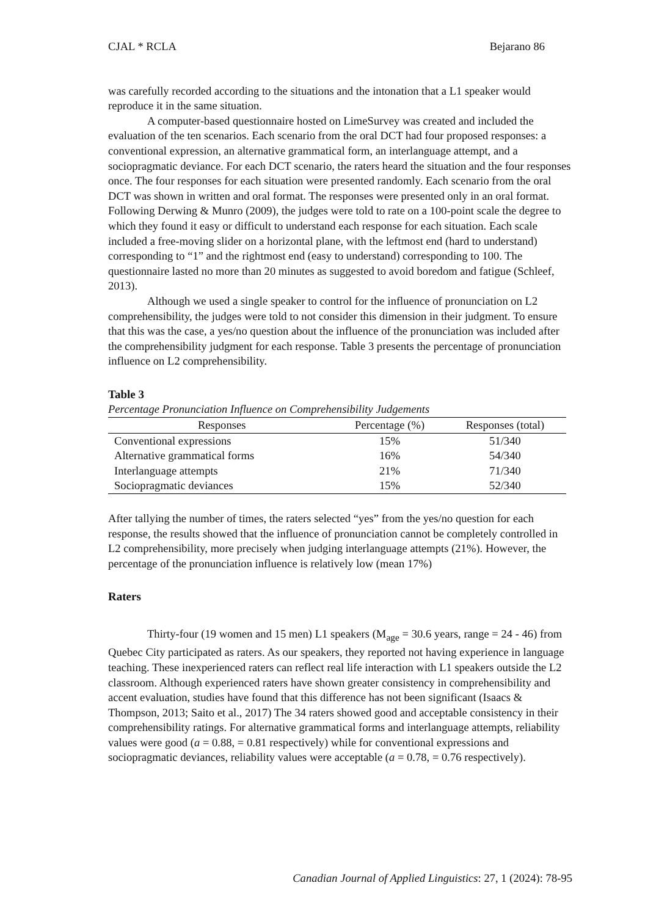CJAL * RCLA Bejarano 86
was carefully recorded according to the situations and the intonation that a L1 speaker would reproduce it in the same situation.
A computer-based questionnaire hosted on LimeSurvey was created and included the evaluation of the ten scenarios. Each scenario from the oral DCT had four proposed responses: a conventional expression, an alternative grammatical form, an interlanguage attempt, and a sociopragmatic deviance. For each DCT scenario, the raters heard the situation and the four responses once. The four responses for each situation were presented randomly. Each scenario from the oral DCT was shown in written and oral format. The responses were presented only in an oral format. Following Derwing & Munro (2009), the judges were told to rate on a 100-point scale the degree to which they found it easy or difficult to understand each response for each situation. Each scale included a free-moving slider on a horizontal plane, with the leftmost end (hard to understand) corresponding to “1” and the rightmost end (easy to understand) corresponding to 100. The questionnaire lasted no more than 20 minutes as suggested to avoid boredom and fatigue (Schleef, 2013).
Although we used a single speaker to control for the influence of pronunciation on L2 comprehensibility, the judges were told to not consider this dimension in their judgment. To ensure that this was the case, a yes/no question about the influence of the pronunciation was included after the comprehensibility judgment for each response. Table 3 presents the percentage of pronunciation influence on L2 comprehensibility.
Table 3
Percentage Pronunciation Influence on Comprehensibility Judgements
| Responses | Percentage (%) | Responses (total) |
| --- | --- | --- |
| Conventional expressions | 15% | 51/340 |
| Alternative grammatical forms | 16% | 54/340 |
| Interlanguage attempts | 21% | 71/340 |
| Sociopragmatic deviances | 15% | 52/340 |
After tallying the number of times, the raters selected “yes” from the yes/no question for each response, the results showed that the influence of pronunciation cannot be completely controlled in L2 comprehensibility, more precisely when judging interlanguage attempts (21%). However, the percentage of the pronunciation influence is relatively low (mean 17%)
Raters
Thirty-four (19 women and 15 men) L1 speakers (M<sub>age</sub> = 30.6 years, range = 24 - 46) from Quebec City participated as raters. As our speakers, they reported not having experience in language teaching. These inexperienced raters can reflect real life interaction with L1 speakers outside the L2 classroom. Although experienced raters have shown greater consistency in comprehensibility and accent evaluation, studies have found that this difference has not been significant (Isaacs & Thompson, 2013; Saito et al., 2017) The 34 raters showed good and acceptable consistency in their comprehensibility ratings. For alternative grammatical forms and interlanguage attempts, reliability values were good (a = 0.88, = 0.81 respectively) while for conventional expressions and sociopragmatic deviances, reliability values were acceptable (a = 0.78, = 0.76 respectively).
Canadian Journal of Applied Linguistics: 27, 1 (2024): 78-95